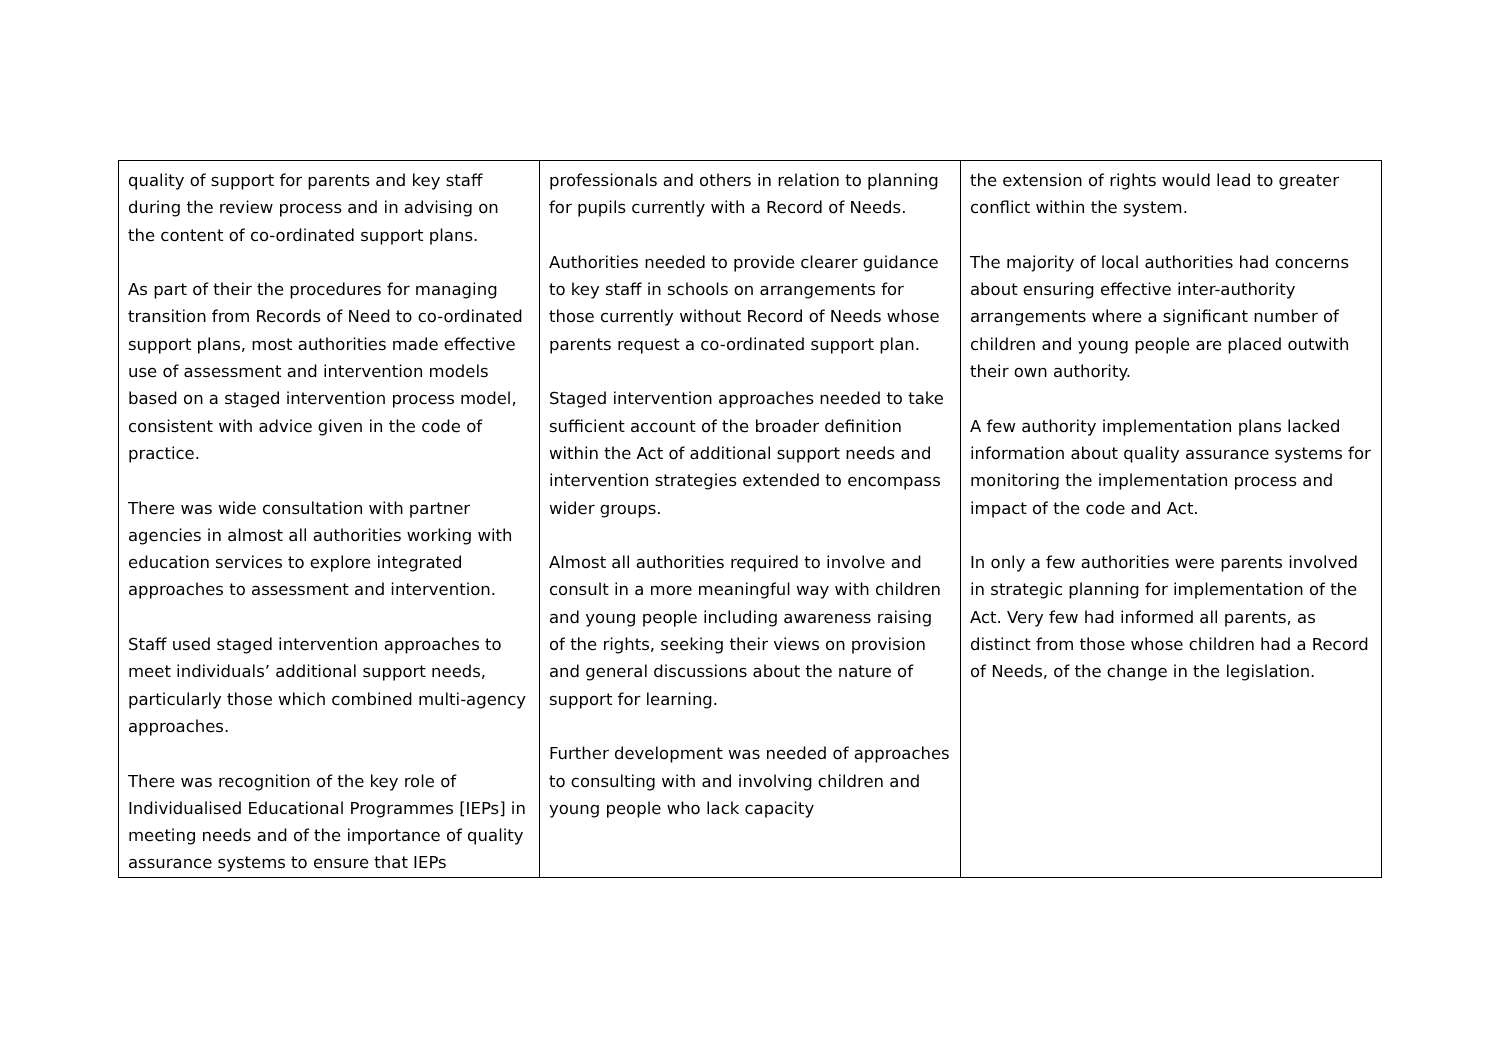| quality of support for parents and key staff during the review process and in advising on the content of co-ordinated support plans. As part of their the procedures for managing transition from Records of Need to co-ordinated support plans, most authorities made effective use of assessment and intervention models based on a staged intervention process model, consistent with advice given in the code of practice. There was wide consultation with partner agencies in almost all authorities working with education services to explore integrated approaches to assessment and intervention. Staff used staged intervention approaches to meet individuals’ additional support needs, particularly those which combined multi-agency approaches. There was recognition of the key role of Individualised Educational Programmes [IEPs] in meeting needs and of the importance of quality assurance systems to ensure that IEPs | professionals and others in relation to planning for pupils currently with a Record of Needs. Authorities needed to provide clearer guidance to key staff in schools on arrangements for those currently without Record of Needs whose parents request a co-ordinated support plan. Staged intervention approaches needed to take sufficient account of the broader definition within the Act of additional support needs and intervention strategies extended to encompass wider groups. Almost all authorities required to involve and consult in a more meaningful way with children and young people including awareness raising of the rights, seeking their views on provision and general discussions about the nature of support for learning. Further development was needed of approaches to consulting with and involving children and young people who lack capacity | the extension of rights would lead to greater conflict within the system. The majority of local authorities had concerns about ensuring effective inter-authority arrangements where a significant number of children and young people are placed outwith their own authority. A few authority implementation plans lacked information about quality assurance systems for monitoring the implementation process and impact of the code and Act. In only a few authorities were parents involved in strategic planning for implementation of the Act. Very few had informed all parents, as distinct from those whose children had a Record of Needs, of the change in the legislation. |